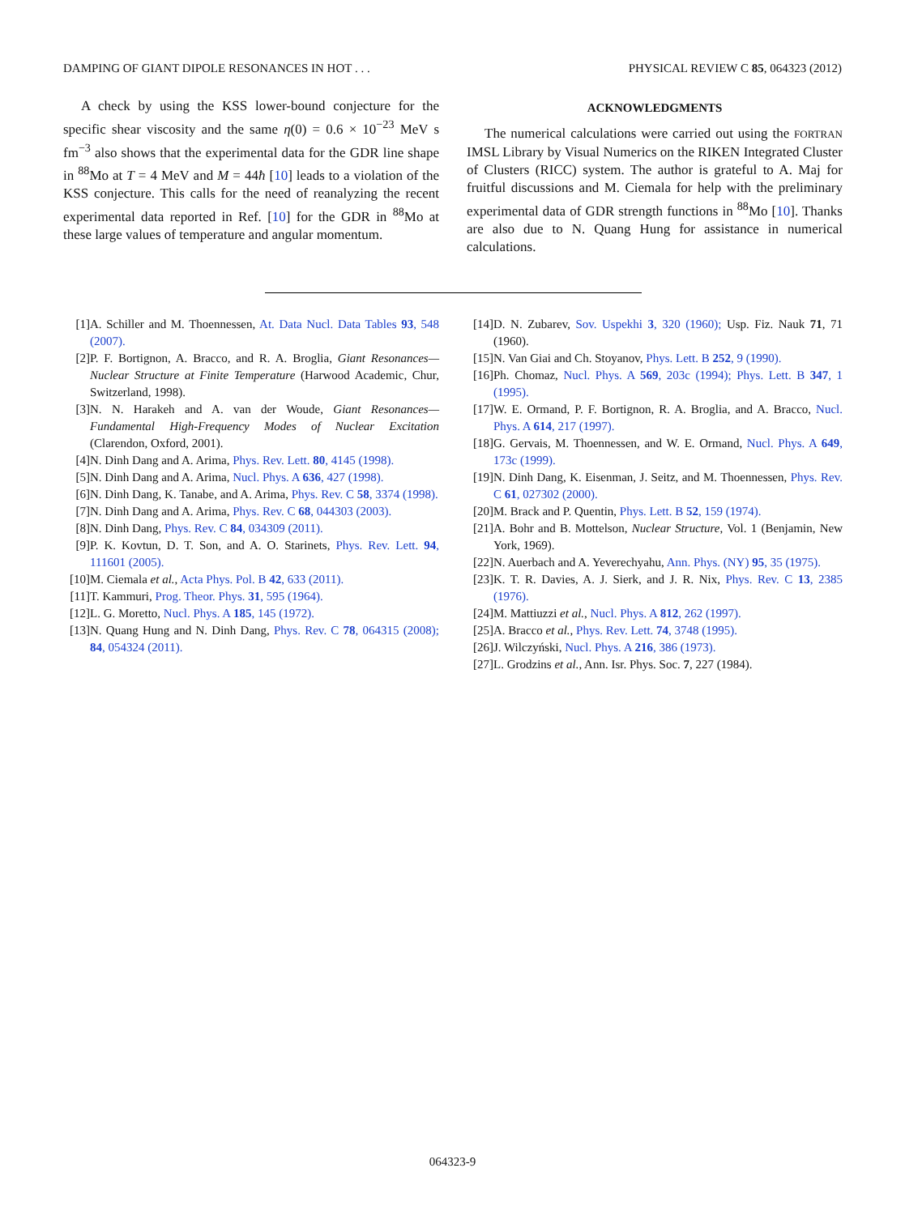DAMPING OF GIANT DIPOLE RESONANCES IN HOT . . . PHYSICAL REVIEW C 85, 064323 (2012)
A check by using the KSS lower-bound conjecture for the specific shear viscosity and the same η(0) = 0.6 × 10<sup>−23</sup> MeV s fm<sup>−3</sup> also shows that the experimental data for the GDR line shape in <sup>88</sup>Mo at T = 4 MeV and M = 44ħ [10] leads to a violation of the KSS conjecture. This calls for the need of reanalyzing the recent experimental data reported in Ref. [10] for the GDR in <sup>88</sup>Mo at these large values of temperature and angular momentum.
ACKNOWLEDGMENTS
The numerical calculations were carried out using the FORTRAN IMSL Library by Visual Numerics on the RIKEN Integrated Cluster of Clusters (RICC) system. The author is grateful to A. Maj for fruitful discussions and M. Ciemala for help with the preliminary experimental data of GDR strength functions in <sup>88</sup>Mo [10]. Thanks are also due to N. Quang Hung for assistance in numerical calculations.
[1] A. Schiller and M. Thoennessen, At. Data Nucl. Data Tables 93, 548 (2007).
[2] P. F. Bortignon, A. Bracco, and R. A. Broglia, Giant Resonances—Nuclear Structure at Finite Temperature (Harwood Academic, Chur, Switzerland, 1998).
[3] N. N. Harakeh and A. van der Woude, Giant Resonances—Fundamental High-Frequency Modes of Nuclear Excitation (Clarendon, Oxford, 2001).
[4] N. Dinh Dang and A. Arima, Phys. Rev. Lett. 80, 4145 (1998).
[5] N. Dinh Dang and A. Arima, Nucl. Phys. A 636, 427 (1998).
[6] N. Dinh Dang, K. Tanabe, and A. Arima, Phys. Rev. C 58, 3374 (1998).
[7] N. Dinh Dang and A. Arima, Phys. Rev. C 68, 044303 (2003).
[8] N. Dinh Dang, Phys. Rev. C 84, 034309 (2011).
[9] P. K. Kovtun, D. T. Son, and A. O. Starinets, Phys. Rev. Lett. 94, 111601 (2005).
[10] M. Ciemala et al., Acta Phys. Pol. B 42, 633 (2011).
[11] T. Kammuri, Prog. Theor. Phys. 31, 595 (1964).
[12] L. G. Moretto, Nucl. Phys. A 185, 145 (1972).
[13] N. Quang Hung and N. Dinh Dang, Phys. Rev. C 78, 064315 (2008); 84, 054324 (2011).
[14] D. N. Zubarev, Sov. Uspekhi 3, 320 (1960); Usp. Fiz. Nauk 71, 71 (1960).
[15] N. Van Giai and Ch. Stoyanov, Phys. Lett. B 252, 9 (1990).
[16] Ph. Chomaz, Nucl. Phys. A 569, 203c (1994); Phys. Lett. B 347, 1 (1995).
[17] W. E. Ormand, P. F. Bortignon, R. A. Broglia, and A. Bracco, Nucl. Phys. A 614, 217 (1997).
[18] G. Gervais, M. Thoennessen, and W. E. Ormand, Nucl. Phys. A 649, 173c (1999).
[19] N. Dinh Dang, K. Eisenman, J. Seitz, and M. Thoennessen, Phys. Rev. C 61, 027302 (2000).
[20] M. Brack and P. Quentin, Phys. Lett. B 52, 159 (1974).
[21] A. Bohr and B. Mottelson, Nuclear Structure, Vol. 1 (Benjamin, New York, 1969).
[22] N. Auerbach and A. Yeverechyahu, Ann. Phys. (NY) 95, 35 (1975).
[23] K. T. R. Davies, A. J. Sierk, and J. R. Nix, Phys. Rev. C 13, 2385 (1976).
[24] M. Mattiuzzi et al., Nucl. Phys. A 812, 262 (1997).
[25] A. Bracco et al., Phys. Rev. Lett. 74, 3748 (1995).
[26] J. Wilczyński, Nucl. Phys. A 216, 386 (1973).
[27] L. Grodzins et al., Ann. Isr. Phys. Soc. 7, 227 (1984).
064323-9